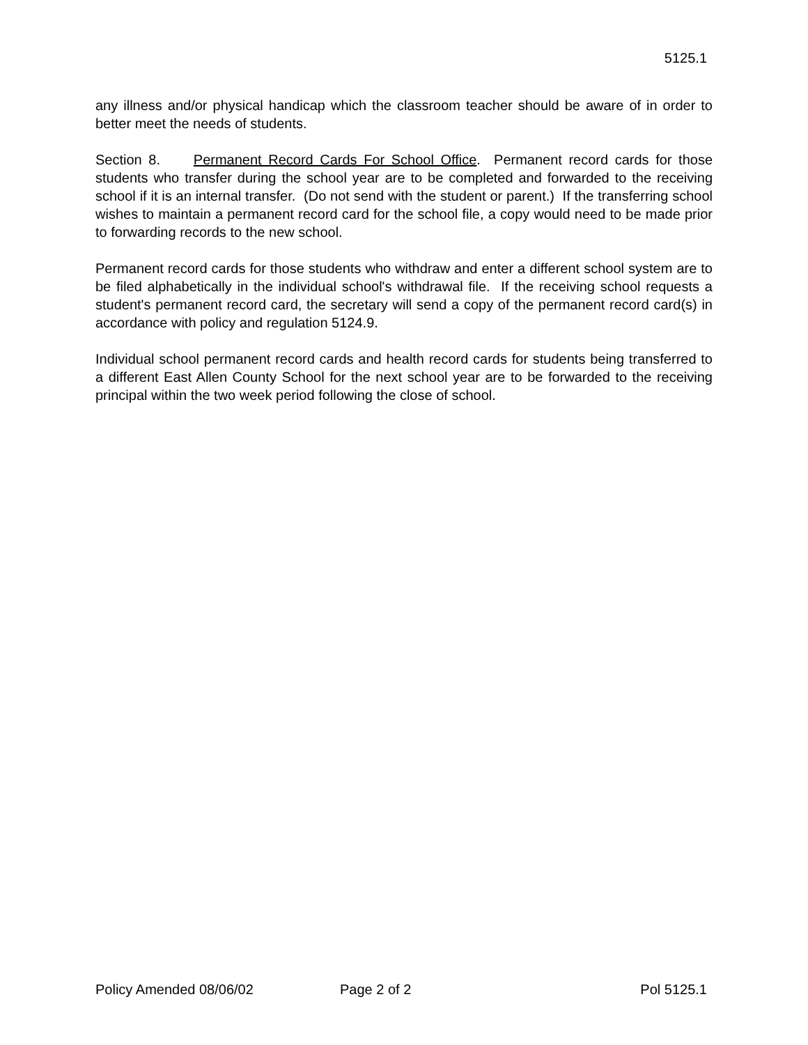5125.1
any illness and/or physical handicap which the classroom teacher should be aware of in order to better meet the needs of students.
Section 8. Permanent Record Cards For School Office. Permanent record cards for those students who transfer during the school year are to be completed and forwarded to the receiving school if it is an internal transfer. (Do not send with the student or parent.) If the transferring school wishes to maintain a permanent record card for the school file, a copy would need to be made prior to forwarding records to the new school.
Permanent record cards for those students who withdraw and enter a different school system are to be filed alphabetically in the individual school's withdrawal file. If the receiving school requests a student's permanent record card, the secretary will send a copy of the permanent record card(s) in accordance with policy and regulation 5124.9.
Individual school permanent record cards and health record cards for students being transferred to a different East Allen County School for the next school year are to be forwarded to the receiving principal within the two week period following the close of school.
Policy Amended 08/06/02 Page 2 of 2 Pol 5125.1